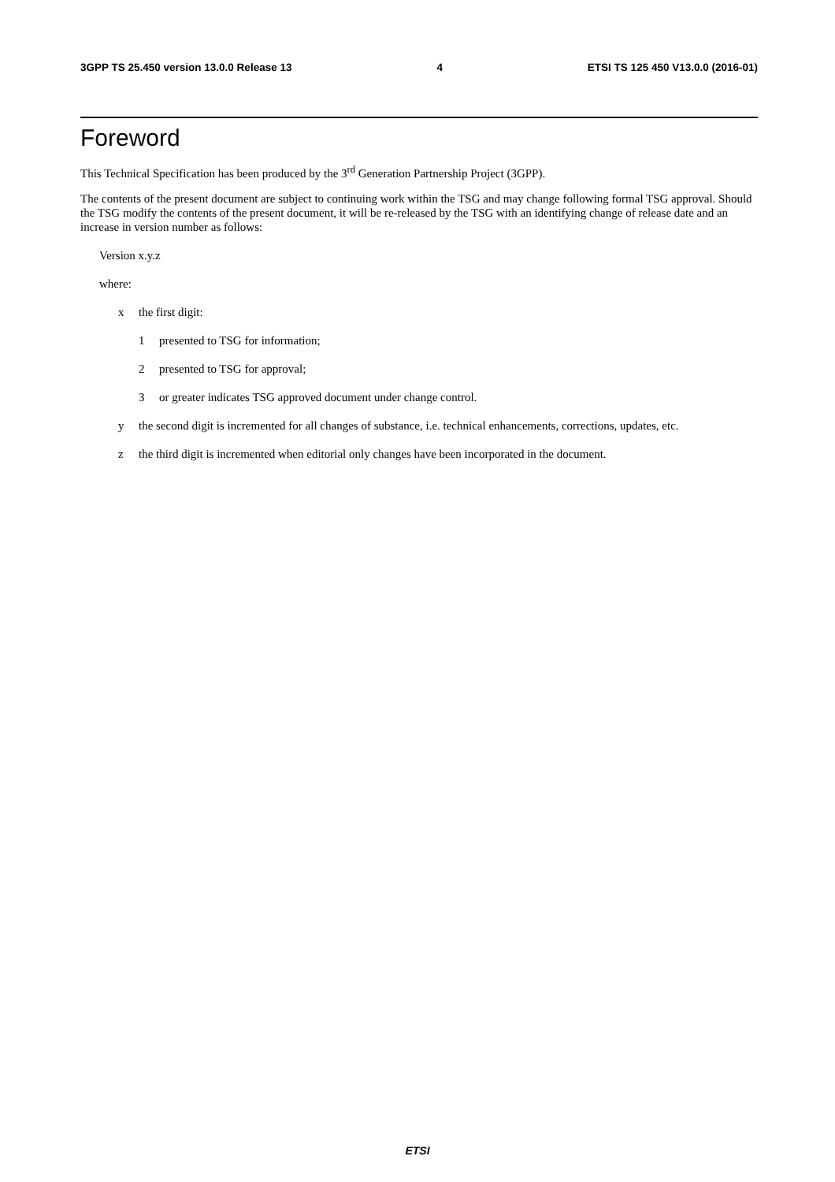3GPP TS 25.450 version 13.0.0 Release 13 4 ETSI TS 125 450 V13.0.0 (2016-01)
Foreword
This Technical Specification has been produced by the 3<sup>rd</sup> Generation Partnership Project (3GPP).
The contents of the present document are subject to continuing work within the TSG and may change following formal TSG approval. Should the TSG modify the contents of the present document, it will be re-released by the TSG with an identifying change of release date and an increase in version number as follows:
Version x.y.z
where:
x the first digit:
1 presented to TSG for information;
2 presented to TSG for approval;
3 or greater indicates TSG approved document under change control.
y the second digit is incremented for all changes of substance, i.e. technical enhancements, corrections, updates, etc.
z the third digit is incremented when editorial only changes have been incorporated in the document.
ETSI